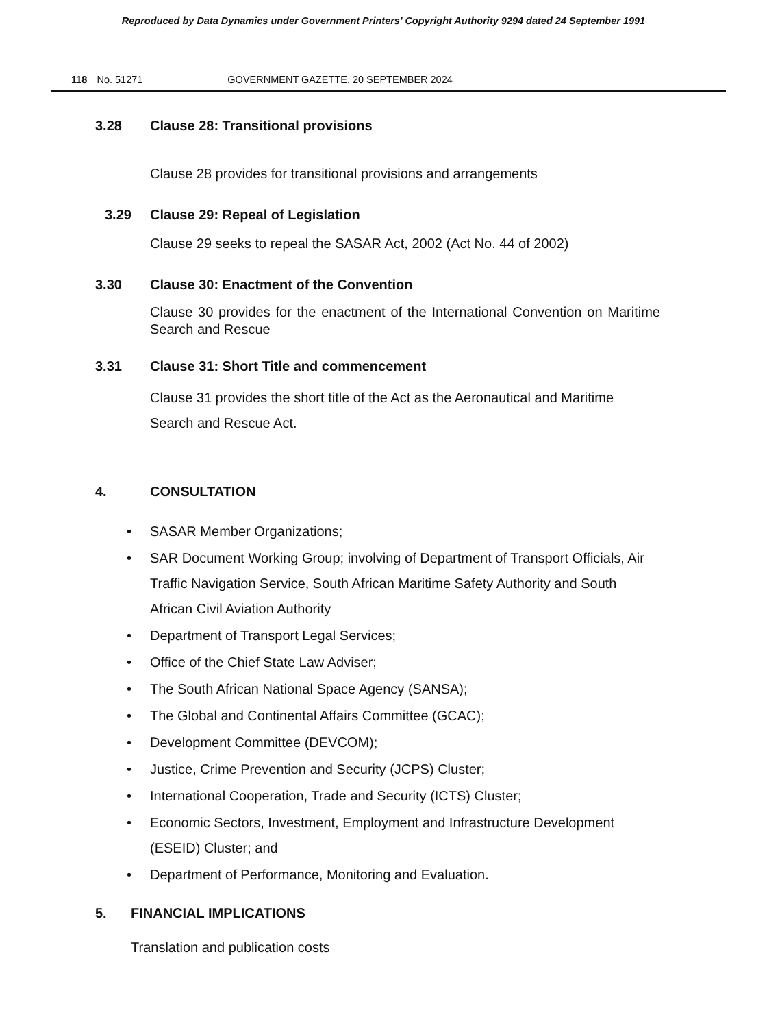Reproduced by Data Dynamics under Government Printers' Copyright Authority 9294 dated 24 September 1991
118 No. 51271 GOVERNMENT GAZETTE, 20 SEPTEMBER 2024
3.28 Clause 28: Transitional provisions
Clause 28 provides for transitional provisions and arrangements
3.29 Clause 29: Repeal of Legislation
Clause 29 seeks to repeal the SASAR Act, 2002 (Act No. 44 of 2002)
3.30 Clause 30: Enactment of the Convention
Clause 30 provides for the enactment of the International Convention on Maritime Search and Rescue
3.31 Clause 31: Short Title and commencement
Clause 31 provides the short title of the Act as the Aeronautical and Maritime Search and Rescue Act.
4. CONSULTATION
• SASAR Member Organizations;
• SAR Document Working Group; involving of Department of Transport Officials, Air Traffic Navigation Service, South African Maritime Safety Authority and South African Civil Aviation Authority
• Department of Transport Legal Services;
• Office of the Chief State Law Adviser;
• The South African National Space Agency (SANSA);
• The Global and Continental Affairs Committee (GCAC);
• Development Committee (DEVCOM);
• Justice, Crime Prevention and Security (JCPS) Cluster;
• International Cooperation, Trade and Security (ICTS) Cluster;
• Economic Sectors, Investment, Employment and Infrastructure Development (ESEID) Cluster; and
• Department of Performance, Monitoring and Evaluation.
5. FINANCIAL IMPLICATIONS
Translation and publication costs